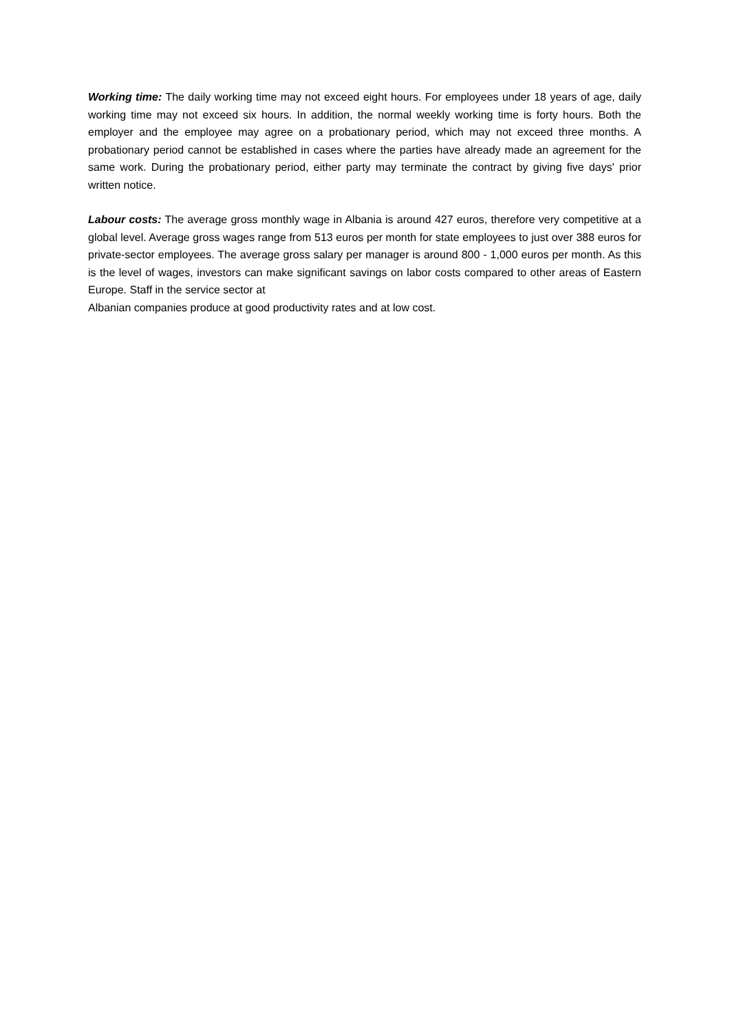Working time: The daily working time may not exceed eight hours. For employees under 18 years of age, daily working time may not exceed six hours. In addition, the normal weekly working time is forty hours. Both the employer and the employee may agree on a probationary period, which may not exceed three months. A probationary period cannot be established in cases where the parties have already made an agreement for the same work. During the probationary period, either party may terminate the contract by giving five days' prior written notice.
Labour costs: The average gross monthly wage in Albania is around 427 euros, therefore very competitive at a global level. Average gross wages range from 513 euros per month for state employees to just over 388 euros for private-sector employees. The average gross salary per manager is around 800 - 1,000 euros per month. As this is the level of wages, investors can make significant savings on labor costs compared to other areas of Eastern Europe. Staff in the service sector at
Albanian companies produce at good productivity rates and at low cost.